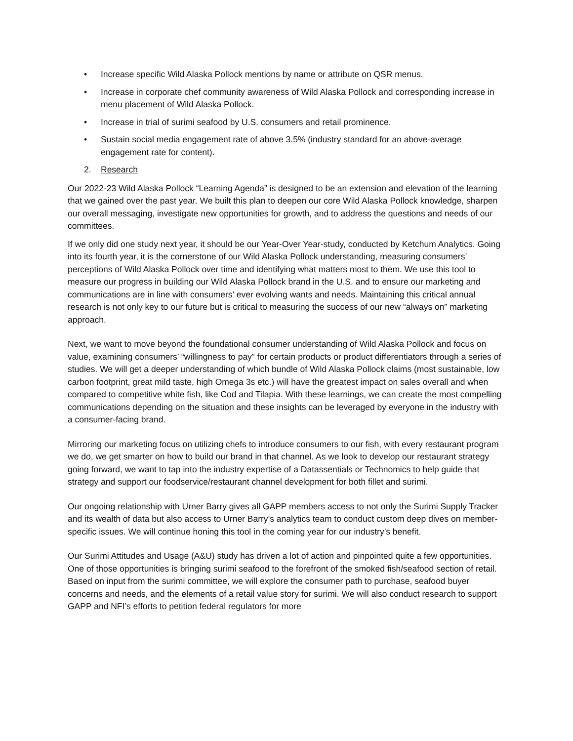• Increase specific Wild Alaska Pollock mentions by name or attribute on QSR menus.
• Increase in corporate chef community awareness of Wild Alaska Pollock and corresponding increase in menu placement of Wild Alaska Pollock.
• Increase in trial of surimi seafood by U.S. consumers and retail prominence.
• Sustain social media engagement rate of above 3.5% (industry standard for an above-average engagement rate for content).
2. Research
Our 2022-23 Wild Alaska Pollock “Learning Agenda” is designed to be an extension and elevation of the learning that we gained over the past year. We built this plan to deepen our core Wild Alaska Pollock knowledge, sharpen our overall messaging, investigate new opportunities for growth, and to address the questions and needs of our committees.
If we only did one study next year, it should be our Year-Over Year-study, conducted by Ketchum Analytics. Going into its fourth year, it is the cornerstone of our Wild Alaska Pollock understanding, measuring consumers’ perceptions of Wild Alaska Pollock over time and identifying what matters most to them. We use this tool to measure our progress in building our Wild Alaska Pollock brand in the U.S. and to ensure our marketing and communications are in line with consumers’ ever evolving wants and needs. Maintaining this critical annual research is not only key to our future but is critical to measuring the success of our new “always on” marketing approach.
Next, we want to move beyond the foundational consumer understanding of Wild Alaska Pollock and focus on value, examining consumers’ “willingness to pay” for certain products or product differentiators through a series of studies. We will get a deeper understanding of which bundle of Wild Alaska Pollock claims (most sustainable, low carbon footprint, great mild taste, high Omega 3s etc.) will have the greatest impact on sales overall and when compared to competitive white fish, like Cod and Tilapia. With these learnings, we can create the most compelling communications depending on the situation and these insights can be leveraged by everyone in the industry with a consumer-facing brand.
Mirroring our marketing focus on utilizing chefs to introduce consumers to our fish, with every restaurant program we do, we get smarter on how to build our brand in that channel. As we look to develop our restaurant strategy going forward, we want to tap into the industry expertise of a Datassentials or Technomics to help guide that strategy and support our foodservice/restaurant channel development for both fillet and surimi.
Our ongoing relationship with Urner Barry gives all GAPP members access to not only the Surimi Supply Tracker and its wealth of data but also access to Urner Barry’s analytics team to conduct custom deep dives on member-specific issues. We will continue honing this tool in the coming year for our industry’s benefit.
Our Surimi Attitudes and Usage (A&U) study has driven a lot of action and pinpointed quite a few opportunities. One of those opportunities is bringing surimi seafood to the forefront of the smoked fish/seafood section of retail. Based on input from the surimi committee, we will explore the consumer path to purchase, seafood buyer concerns and needs, and the elements of a retail value story for surimi. We will also conduct research to support GAPP and NFI’s efforts to petition federal regulators for more